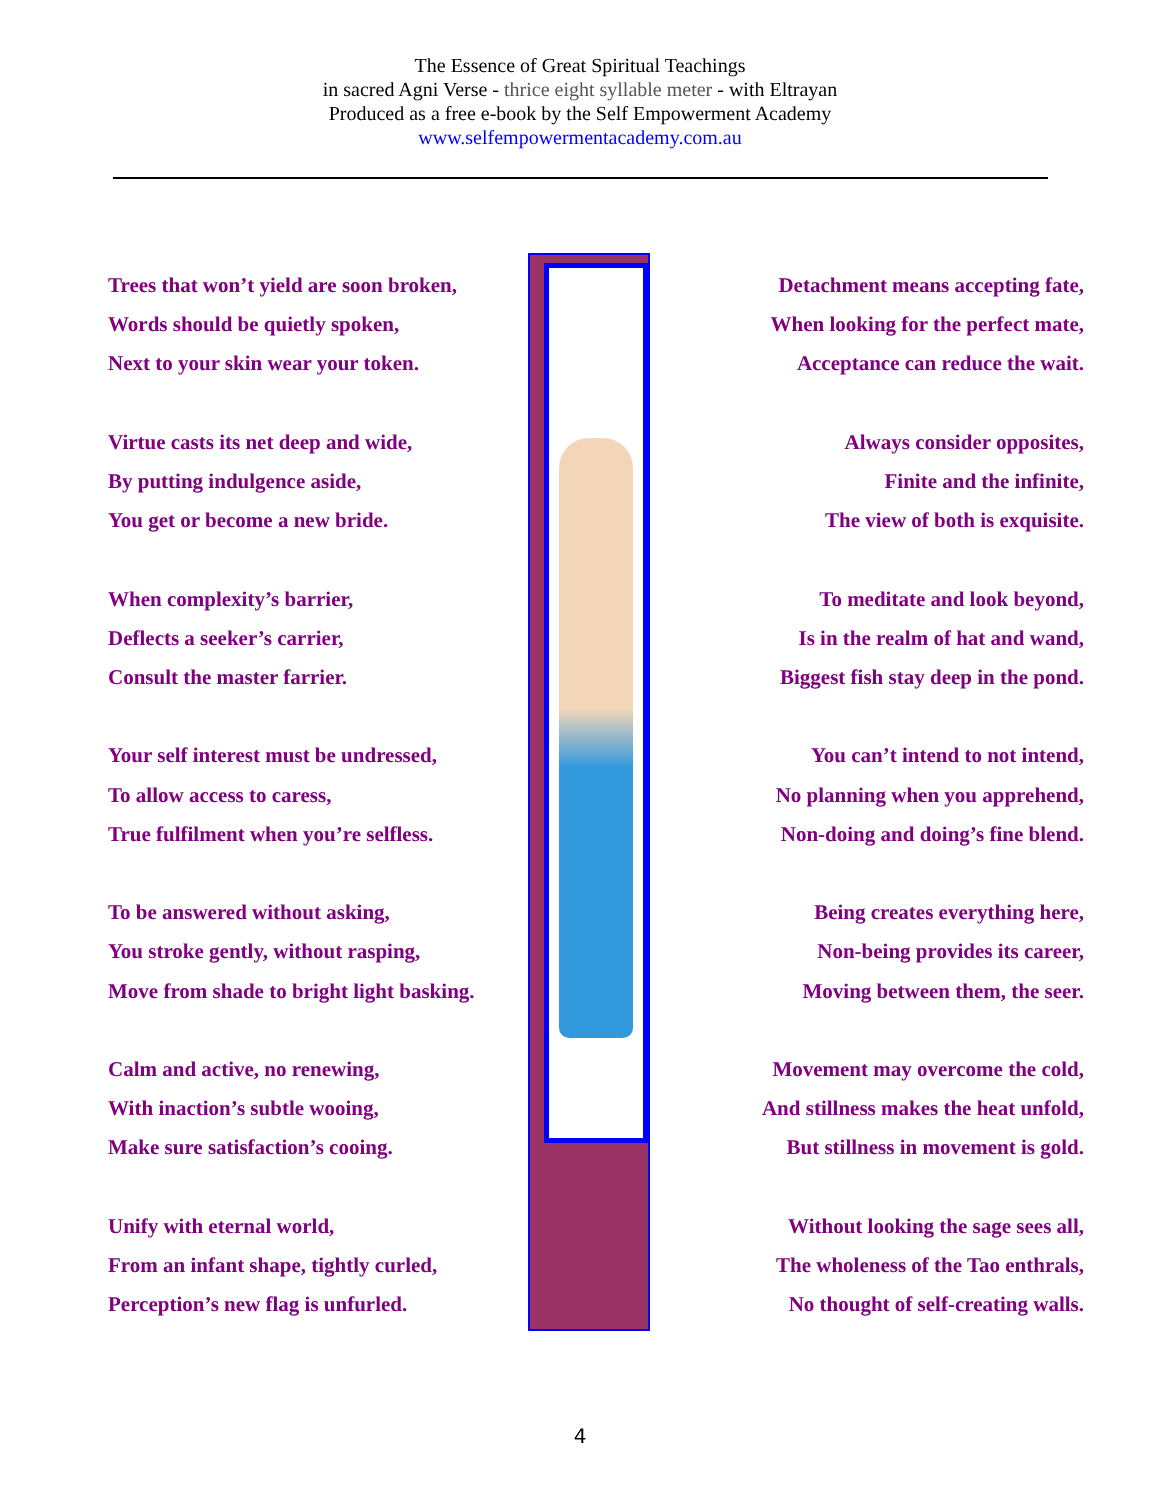The Essence of Great Spiritual Teachings
in sacred Agni Verse - thrice eight syllable meter - with Eltrayan
Produced as a free e-book by the Self Empowerment Academy
www.selfempowermentacademy.com.au
Trees that won’t yield are soon broken,
Words should be quietly spoken,
Next to your skin wear your token.
Virtue casts its net deep and wide,
By putting indulgence aside,
You get or become a new bride.
When complexity’s barrier,
Deflects a seeker’s carrier,
Consult the master farrier.
Your self interest must be undressed,
To allow access to caress,
True fulfilment when you’re selfless.
To be answered without asking,
You stroke gently, without rasping,
Move from shade to bright light basking.
Calm and active, no renewing,
With inaction’s subtle wooing,
Make sure satisfaction’s cooing.
Unify with eternal world,
From an infant shape, tightly curled,
Perception’s new flag is unfurled.
Detachment means accepting fate,
When looking for the perfect mate,
Acceptance can reduce the wait.
Always consider opposites,
Finite and the infinite,
The view of both is exquisite.
To meditate and look beyond,
Is in the realm of hat and wand,
Biggest fish stay deep in the pond.
You can’t intend to not intend,
No planning when you apprehend,
Non-doing and doing’s fine blend.
Being creates everything here,
Non-being provides its career,
Moving between them, the seer.
Movement may overcome the cold,
And stillness makes the heat unfold,
But stillness in movement is gold.
Without looking the sage sees all,
The wholeness of the Tao enthrals,
No thought of self-creating walls.
4